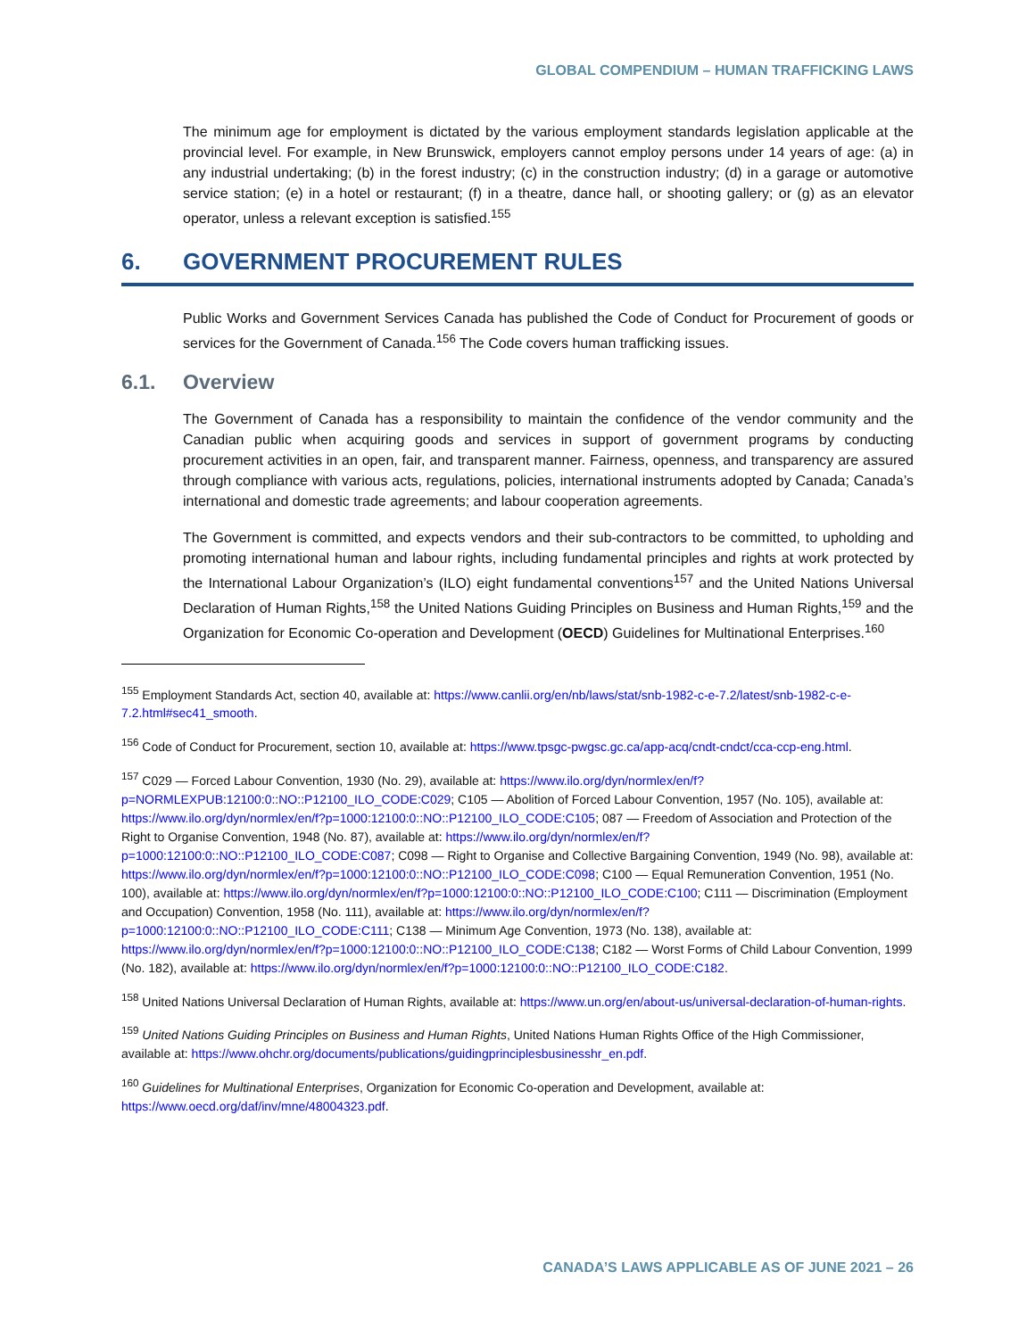GLOBAL COMPENDIUM – HUMAN TRAFFICKING LAWS
The minimum age for employment is dictated by the various employment standards legislation applicable at the provincial level. For example, in New Brunswick, employers cannot employ persons under 14 years of age: (a) in any industrial undertaking; (b) in the forest industry; (c) in the construction industry; (d) in a garage or automotive service station; (e) in a hotel or restaurant; (f) in a theatre, dance hall, or shooting gallery; or (g) as an elevator operator, unless a relevant exception is satisfied.<sup>155</sup>
6. GOVERNMENT PROCUREMENT RULES
Public Works and Government Services Canada has published the Code of Conduct for Procurement of goods or services for the Government of Canada.<sup>156</sup> The Code covers human trafficking issues.
6.1. Overview
The Government of Canada has a responsibility to maintain the confidence of the vendor community and the Canadian public when acquiring goods and services in support of government programs by conducting procurement activities in an open, fair, and transparent manner. Fairness, openness, and transparency are assured through compliance with various acts, regulations, policies, international instruments adopted by Canada; Canada’s international and domestic trade agreements; and labour cooperation agreements.
The Government is committed, and expects vendors and their sub-contractors to be committed, to upholding and promoting international human and labour rights, including fundamental principles and rights at work protected by the International Labour Organization’s (ILO) eight fundamental conventions<sup>157</sup> and the United Nations Universal Declaration of Human Rights,<sup>158</sup> the United Nations Guiding Principles on Business and Human Rights,<sup>159</sup> and the Organization for Economic Co-operation and Development (OECD) Guidelines for Multinational Enterprises.<sup>160</sup>
<sup>155</sup> Employment Standards Act, section 40, available at: https://www.canlii.org/en/nb/laws/stat/snb-1982-c-e-7.2/latest/snb-1982-c-e-7.2.html#sec41_smooth.
<sup>156</sup> Code of Conduct for Procurement, section 10, available at: https://www.tpsgc-pwgsc.gc.ca/app-acq/cndt-cndct/cca-ccp-eng.html.
<sup>157</sup> C029 — Forced Labour Convention, 1930 (No. 29), available at: https://www.ilo.org/dyn/normlex/en/f?p=NORMLEXPUB:12100:0::NO::P12100_ILO_CODE:C029; C105 — Abolition of Forced Labour Convention, 1957 (No. 105), available at: https://www.ilo.org/dyn/normlex/en/f?p=1000:12100:0::NO::P12100_ILO_CODE:C105; 087 — Freedom of Association and Protection of the Right to Organise Convention, 1948 (No. 87), available at: https://www.ilo.org/dyn/normlex/en/f?p=1000:12100:0::NO::P12100_ILO_CODE:C087; C098 — Right to Organise and Collective Bargaining Convention, 1949 (No. 98), available at: https://www.ilo.org/dyn/normlex/en/f?p=1000:12100:0::NO::P12100_ILO_CODE:C098; C100 — Equal Remuneration Convention, 1951 (No. 100), available at: https://www.ilo.org/dyn/normlex/en/f?p=1000:12100:0::NO::P12100_ILO_CODE:C100; C111 — Discrimination (Employment and Occupation) Convention, 1958 (No. 111), available at: https://www.ilo.org/dyn/normlex/en/f?p=1000:12100:0::NO::P12100_ILO_CODE:C111; C138 — Minimum Age Convention, 1973 (No. 138), available at: https://www.ilo.org/dyn/normlex/en/f?p=1000:12100:0::NO::P12100_ILO_CODE:C138; C182 — Worst Forms of Child Labour Convention, 1999 (No. 182), available at: https://www.ilo.org/dyn/normlex/en/f?p=1000:12100:0::NO::P12100_ILO_CODE:C182.
<sup>158</sup> United Nations Universal Declaration of Human Rights, available at: https://www.un.org/en/about-us/universal-declaration-of-human-rights.
<sup>159</sup> United Nations Guiding Principles on Business and Human Rights, United Nations Human Rights Office of the High Commissioner, available at: https://www.ohchr.org/documents/publications/guidingprinciplesbusinesshr_en.pdf.
<sup>160</sup> Guidelines for Multinational Enterprises, Organization for Economic Co-operation and Development, available at: https://www.oecd.org/daf/inv/mne/48004323.pdf.
CANADA’S LAWS APPLICABLE AS OF JUNE 2021 – 26